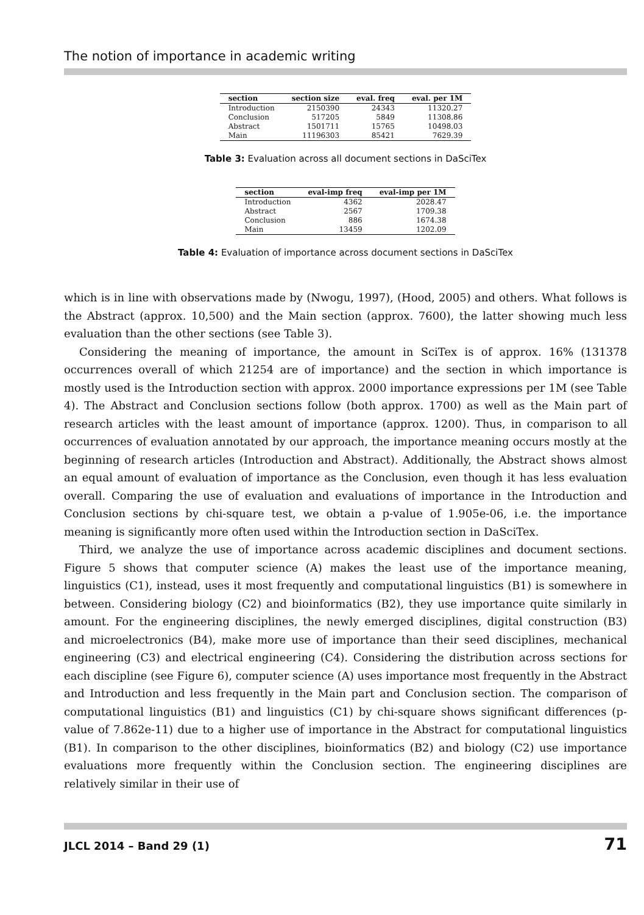The notion of importance in academic writing
| section | section size | eval. freq | eval. per 1M |
| --- | --- | --- | --- |
| Introduction | 2150390 | 24343 | 11320.27 |
| Conclusion | 517205 | 5849 | 11308.86 |
| Abstract | 1501711 | 15765 | 10498.03 |
| Main | 11196303 | 85421 | 7629.39 |
Table 3: Evaluation across all document sections in DaSciTex
| section | eval-imp freq | eval-imp per 1M |
| --- | --- | --- |
| Introduction | 4362 | 2028.47 |
| Abstract | 2567 | 1709.38 |
| Conclusion | 886 | 1674.38 |
| Main | 13459 | 1202.09 |
Table 4: Evaluation of importance across document sections in DaSciTex
which is in line with observations made by (Nwogu, 1997), (Hood, 2005) and others. What follows is the Abstract (approx. 10,500) and the Main section (approx. 7600), the latter showing much less evaluation than the other sections (see Table 3).
Considering the meaning of importance, the amount in SciTex is of approx. 16% (131378 occurrences overall of which 21254 are of importance) and the section in which importance is mostly used is the Introduction section with approx. 2000 importance expressions per 1M (see Table 4). The Abstract and Conclusion sections follow (both approx. 1700) as well as the Main part of research articles with the least amount of importance (approx. 1200). Thus, in comparison to all occurrences of evaluation annotated by our approach, the importance meaning occurs mostly at the beginning of research articles (Introduction and Abstract). Additionally, the Abstract shows almost an equal amount of evaluation of importance as the Conclusion, even though it has less evaluation overall. Comparing the use of evaluation and evaluations of importance in the Introduction and Conclusion sections by chi-square test, we obtain a p-value of 1.905e-06, i.e. the importance meaning is significantly more often used within the Introduction section in DaSciTex.
Third, we analyze the use of importance across academic disciplines and document sections. Figure 5 shows that computer science (A) makes the least use of the importance meaning, linguistics (C1), instead, uses it most frequently and computational linguistics (B1) is somewhere in between. Considering biology (C2) and bioinformatics (B2), they use importance quite similarly in amount. For the engineering disciplines, the newly emerged disciplines, digital construction (B3) and microelectronics (B4), make more use of importance than their seed disciplines, mechanical engineering (C3) and electrical engineering (C4). Considering the distribution across sections for each discipline (see Figure 6), computer science (A) uses importance most frequently in the Abstract and Introduction and less frequently in the Main part and Conclusion section. The comparison of computational linguistics (B1) and linguistics (C1) by chi-square shows significant differences (p-value of 7.862e-11) due to a higher use of importance in the Abstract for computational linguistics (B1). In comparison to the other disciplines, bioinformatics (B2) and biology (C2) use importance evaluations more frequently within the Conclusion section. The engineering disciplines are relatively similar in their use of
JLCL 2014 – Band 29 (1) 71